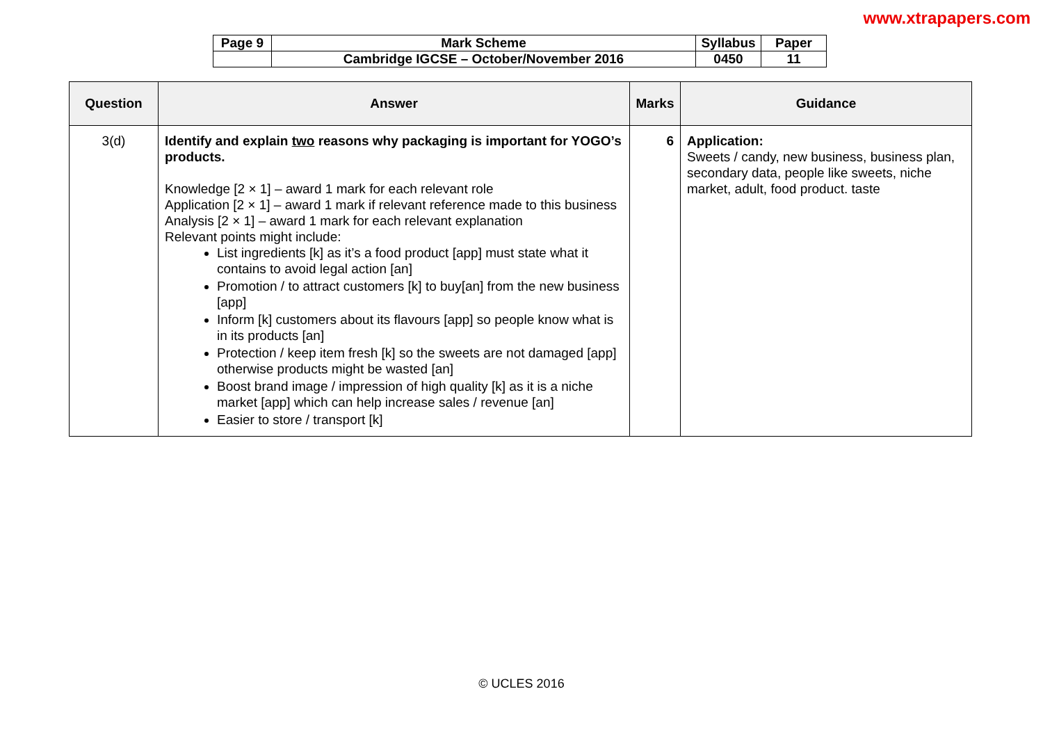www.xtrapapers.com
| Page 9 | Mark Scheme | Syllabus | Paper |
| | Cambridge IGCSE – October/November 2016 | 0450 | 11 |
| Question | Answer | Marks | Guidance |
| --- | --- | --- | --- |
| 3(d) | Identify and explain two reasons why packaging is important for YOGO’s products. Knowledge [2 × 1] – award 1 mark for each relevant role Application [2 × 1] – award 1 mark if relevant reference made to this business Analysis [2 × 1] – award 1 mark for each relevant explanation Relevant points might include: List ingredients [k] as it’s a food product [app] must state what it contains to avoid legal action [an] Promotion / to attract customers [k] to buy[an] from the new business [app] Inform [k] customers about its flavours [app] so people know what is in its products [an] Protection / keep item fresh [k] so the sweets are not damaged [app] otherwise products might be wasted [an] Boost brand image / impression of high quality [k] as it is a niche market [app] which can help increase sales / revenue [an] Easier to store / transport [k] | 6 | Application: Sweets / candy, new business, business plan, secondary data, people like sweets, niche market, adult, food product. taste |
© UCLES 2016